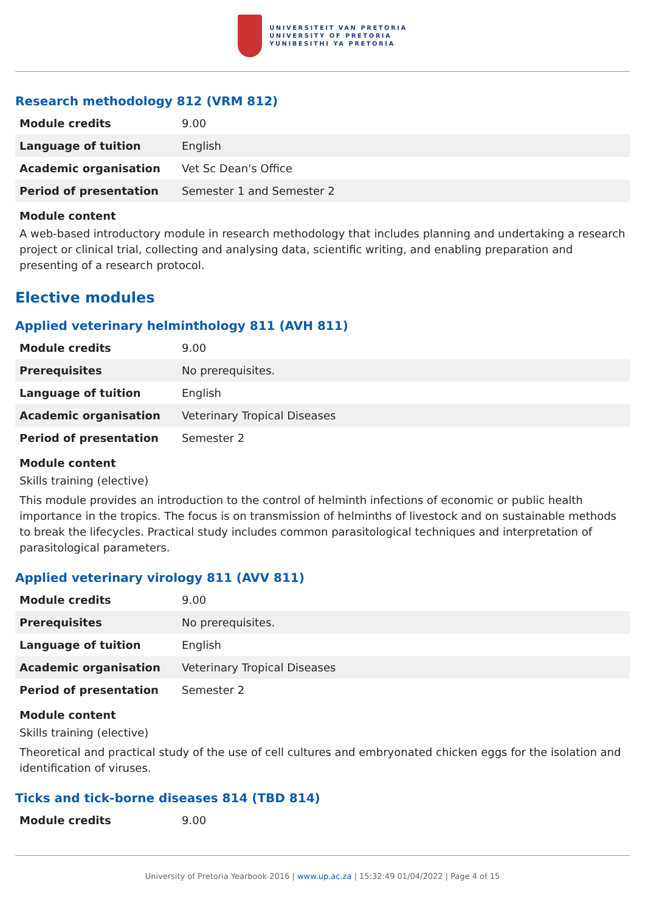UNIVERSITEIT VAN PRETORIA
UNIVERSITY OF PRETORIA
YUNIBESITHI YA PRETORIA
Research methodology 812 (VRM 812)
| Module credits | 9.00 |
| Language of tuition | English |
| Academic organisation | Vet Sc Dean's Office |
| Period of presentation | Semester 1 and Semester 2 |
Module content
A web-based introductory module in research methodology that includes planning and undertaking a research project or clinical trial, collecting and analysing data, scientific writing, and enabling preparation and presenting of a research protocol.
Elective modules
Applied veterinary helminthology 811 (AVH 811)
| Module credits | 9.00 |
| Prerequisites | No prerequisites. |
| Language of tuition | English |
| Academic organisation | Veterinary Tropical Diseases |
| Period of presentation | Semester 2 |
Module content
Skills training (elective)
This module provides an introduction to the control of helminth infections of economic or public health importance in the tropics. The focus is on transmission of helminths of livestock and on sustainable methods to break the lifecycles. Practical study includes common parasitological techniques and interpretation of parasitological parameters.
Applied veterinary virology 811 (AVV 811)
| Module credits | 9.00 |
| Prerequisites | No prerequisites. |
| Language of tuition | English |
| Academic organisation | Veterinary Tropical Diseases |
| Period of presentation | Semester 2 |
Module content
Skills training (elective)
Theoretical and practical study of the use of cell cultures and embryonated chicken eggs for the isolation and identification of viruses.
Ticks and tick-borne diseases 814 (TBD 814)
| Module credits | 9.00 |
University of Pretoria Yearbook 2016 | www.up.ac.za | 15:32:49 01/04/2022 | Page 4 of 15